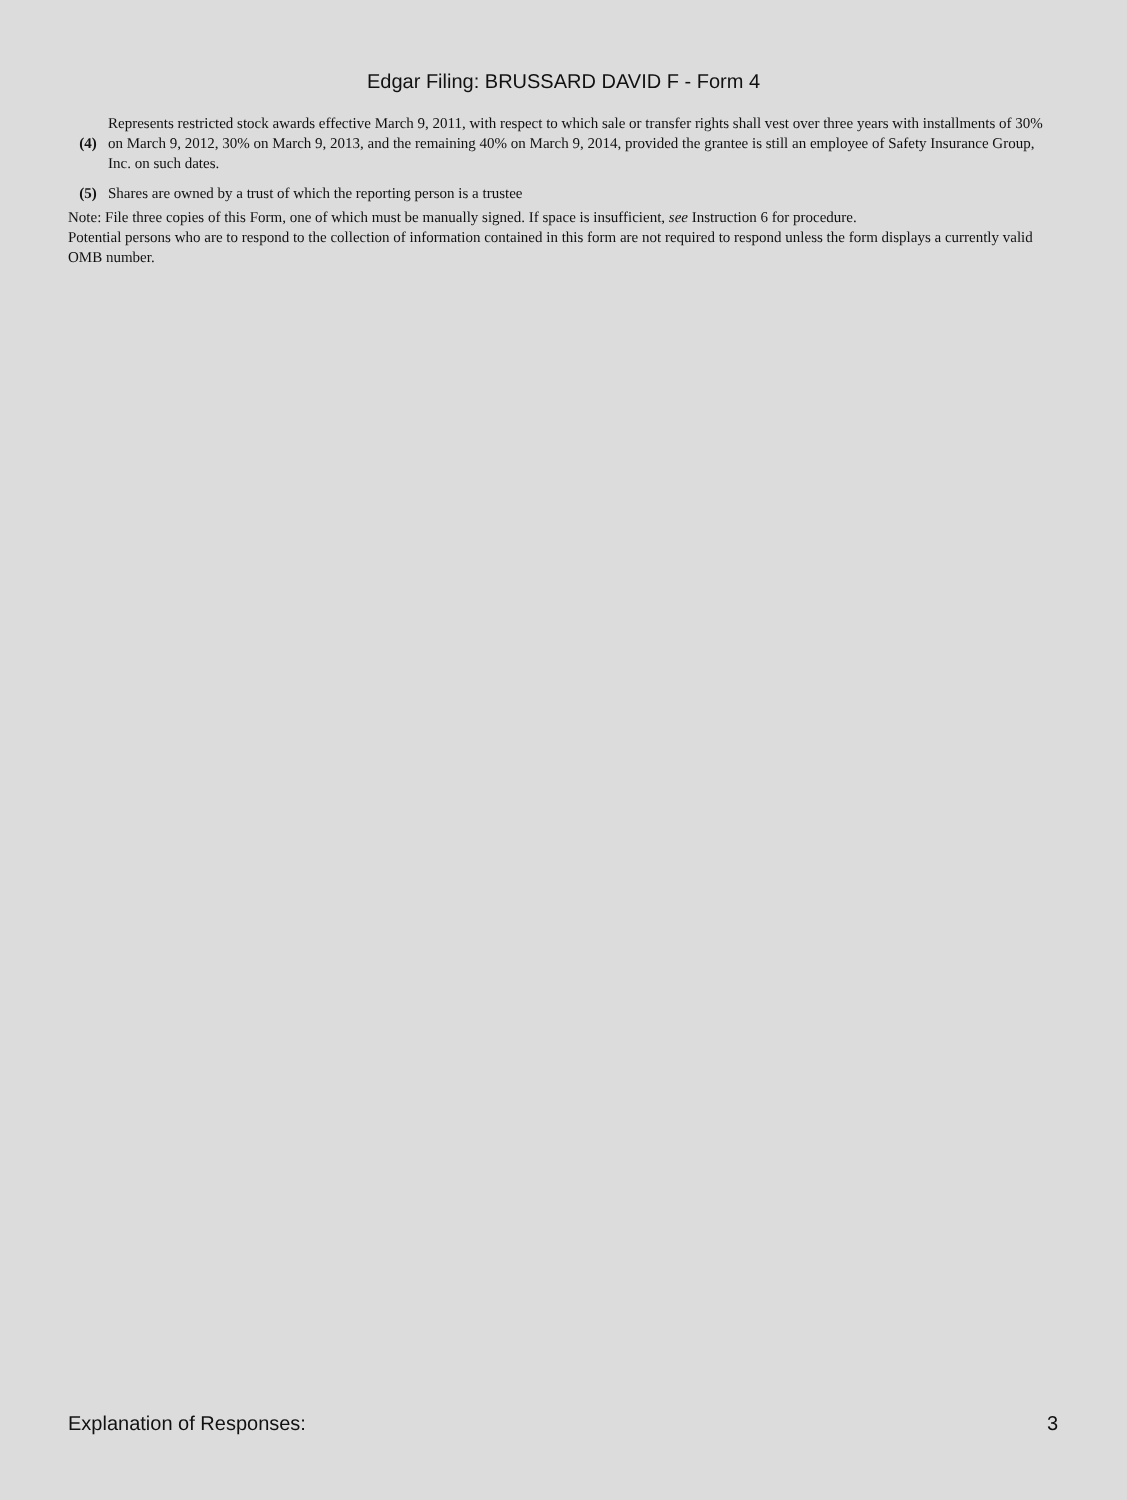Edgar Filing: BRUSSARD DAVID F - Form 4
| (4) | Represents restricted stock awards effective March 9, 2011, with respect to which sale or transfer rights shall vest over three years with installments of 30% on March 9, 2012, 30% on March 9, 2013, and the remaining 40% on March 9, 2014, provided the grantee is still an employee of Safety Insurance Group, Inc. on such dates. |
| (5) | Shares are owned by a trust of which the reporting person is a trustee |
Note: File three copies of this Form, one of which must be manually signed. If space is insufficient, see Instruction 6 for procedure.
Potential persons who are to respond to the collection of information contained in this form are not required to respond unless the form displays a currently valid OMB number.
Explanation of Responses: 3